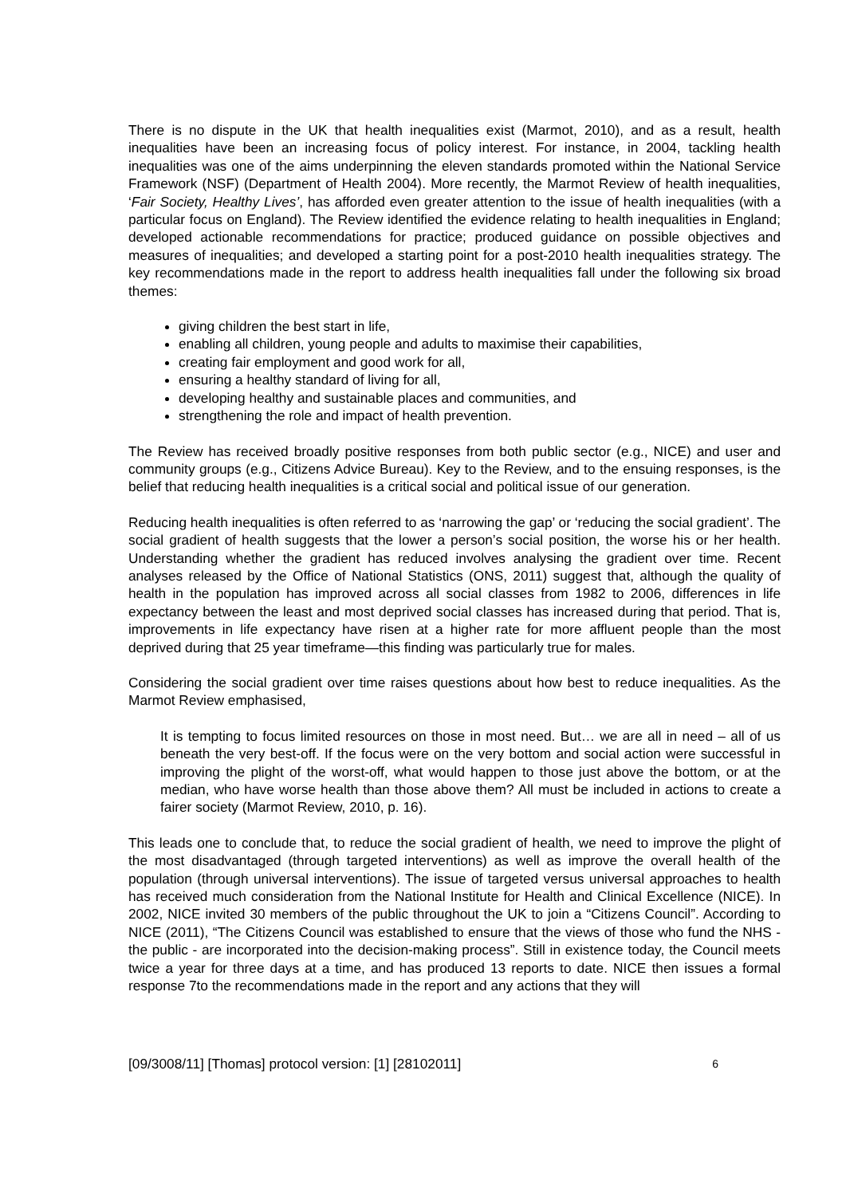There is no dispute in the UK that health inequalities exist (Marmot, 2010), and as a result, health inequalities have been an increasing focus of policy interest. For instance, in 2004, tackling health inequalities was one of the aims underpinning the eleven standards promoted within the National Service Framework (NSF) (Department of Health 2004). More recently, the Marmot Review of health inequalities, ‘Fair Society, Healthy Lives’, has afforded even greater attention to the issue of health inequalities (with a particular focus on England). The Review identified the evidence relating to health inequalities in England; developed actionable recommendations for practice; produced guidance on possible objectives and measures of inequalities; and developed a starting point for a post-2010 health inequalities strategy. The key recommendations made in the report to address health inequalities fall under the following six broad themes:
giving children the best start in life,
enabling all children, young people and adults to maximise their capabilities,
creating fair employment and good work for all,
ensuring a healthy standard of living for all,
developing healthy and sustainable places and communities, and
strengthening the role and impact of health prevention.
The Review has received broadly positive responses from both public sector (e.g., NICE) and user and community groups (e.g., Citizens Advice Bureau). Key to the Review, and to the ensuing responses, is the belief that reducing health inequalities is a critical social and political issue of our generation.
Reducing health inequalities is often referred to as ‘narrowing the gap’ or ‘reducing the social gradient’. The social gradient of health suggests that the lower a person’s social position, the worse his or her health. Understanding whether the gradient has reduced involves analysing the gradient over time. Recent analyses released by the Office of National Statistics (ONS, 2011) suggest that, although the quality of health in the population has improved across all social classes from 1982 to 2006, differences in life expectancy between the least and most deprived social classes has increased during that period. That is, improvements in life expectancy have risen at a higher rate for more affluent people than the most deprived during that 25 year timeframe—this finding was particularly true for males.
Considering the social gradient over time raises questions about how best to reduce inequalities. As the Marmot Review emphasised,
It is tempting to focus limited resources on those in most need. But… we are all in need – all of us beneath the very best-off. If the focus were on the very bottom and social action were successful in improving the plight of the worst-off, what would happen to those just above the bottom, or at the median, who have worse health than those above them? All must be included in actions to create a fairer society (Marmot Review, 2010, p. 16).
This leads one to conclude that, to reduce the social gradient of health, we need to improve the plight of the most disadvantaged (through targeted interventions) as well as improve the overall health of the population (through universal interventions). The issue of targeted versus universal approaches to health has received much consideration from the National Institute for Health and Clinical Excellence (NICE). In 2002, NICE invited 30 members of the public throughout the UK to join a “Citizens Council”. According to NICE (2011), “The Citizens Council was established to ensure that the views of those who fund the NHS - the public - are incorporated into the decision-making process”. Still in existence today, the Council meets twice a year for three days at a time, and has produced 13 reports to date. NICE then issues a formal response 7to the recommendations made in the report and any actions that they will
[09/3008/11] [Thomas] protocol version: [1] [28102011] 6